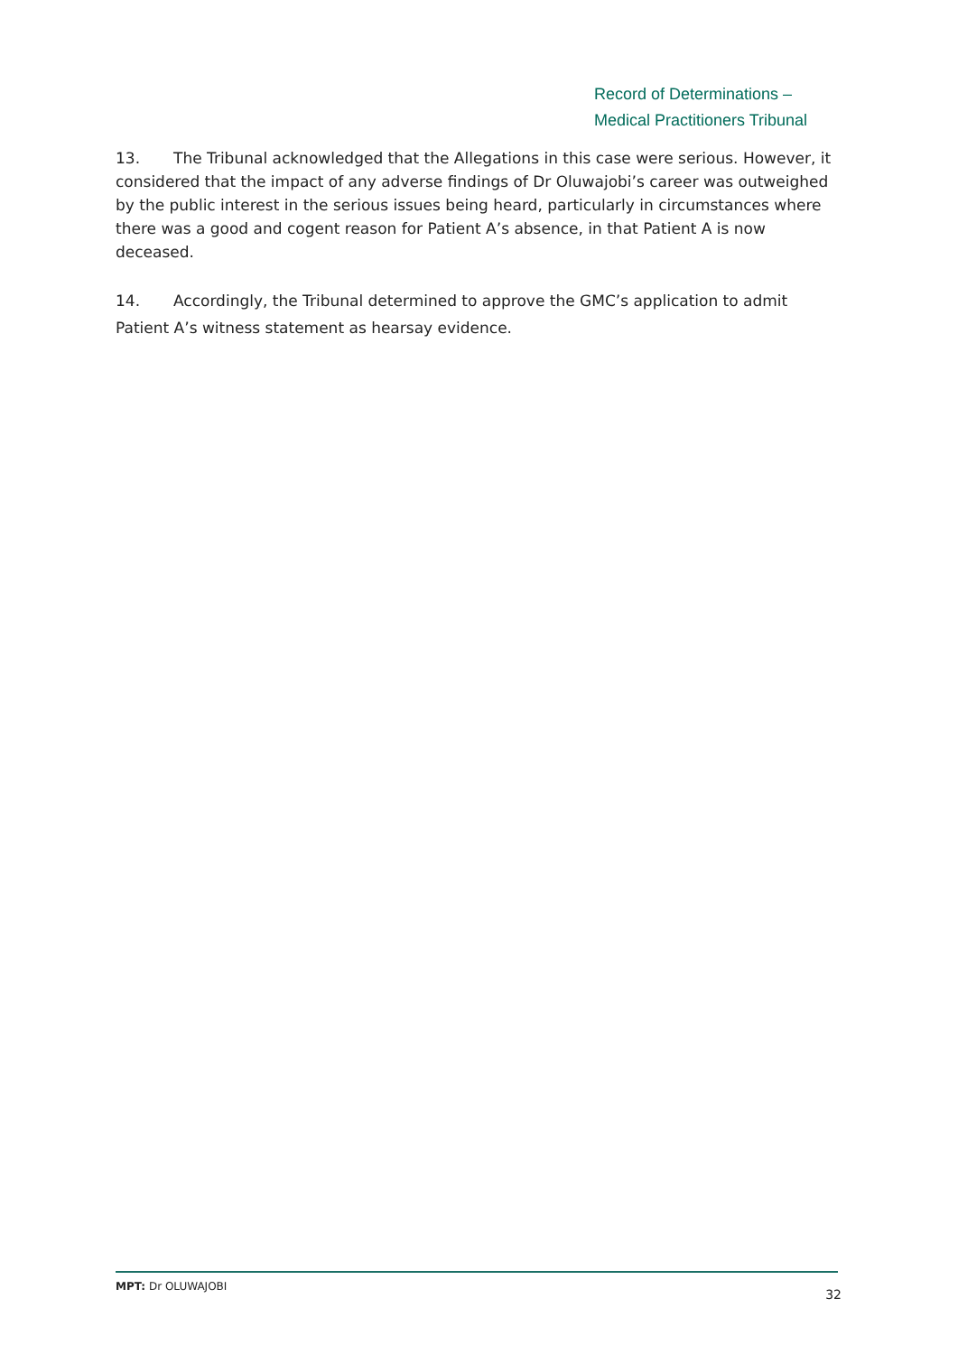Record of Determinations –
Medical Practitioners Tribunal
13. The Tribunal acknowledged that the Allegations in this case were serious. However, it considered that the impact of any adverse findings of Dr Oluwajobi’s career was outweighed by the public interest in the serious issues being heard, particularly in circumstances where there was a good and cogent reason for Patient A’s absence, in that Patient A is now deceased.
14. Accordingly, the Tribunal determined to approve the GMC’s application to admit Patient A’s witness statement as hearsay evidence.
MPT: Dr OLUWAJOBI 32